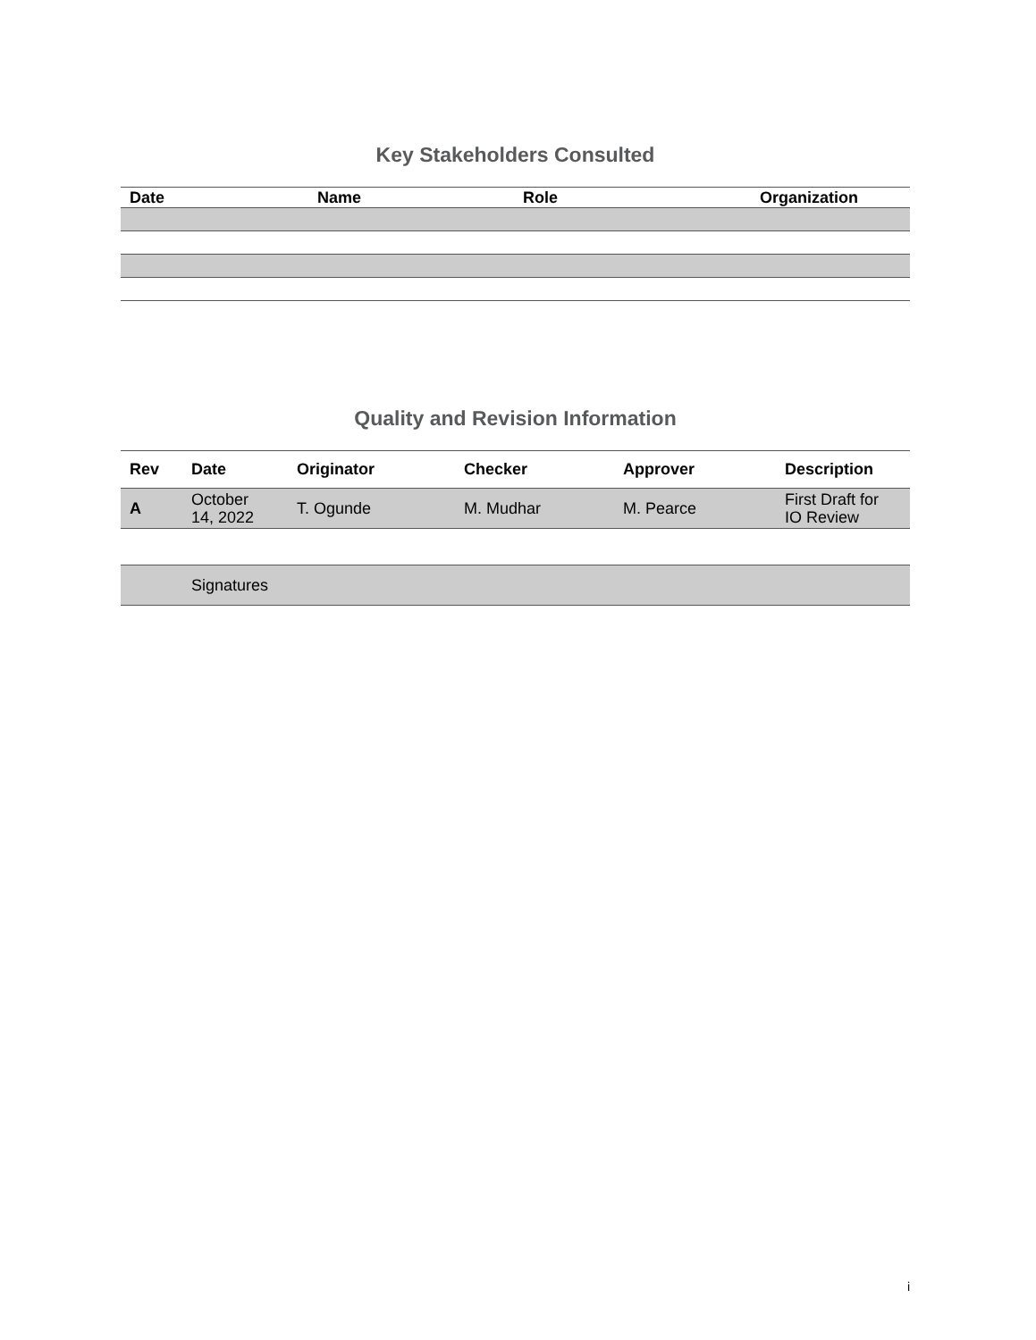Key Stakeholders Consulted
| Date | Name | Role | Organization |
| --- | --- | --- | --- |
Quality and Revision Information
| Rev | Date | Originator | Checker | Approver | Description |
| --- | --- | --- | --- | --- | --- |
| A | October 14, 2022 | T. Ogunde | M. Mudhar | M. Pearce | First Draft for IO Review |
| | Signatures |
i